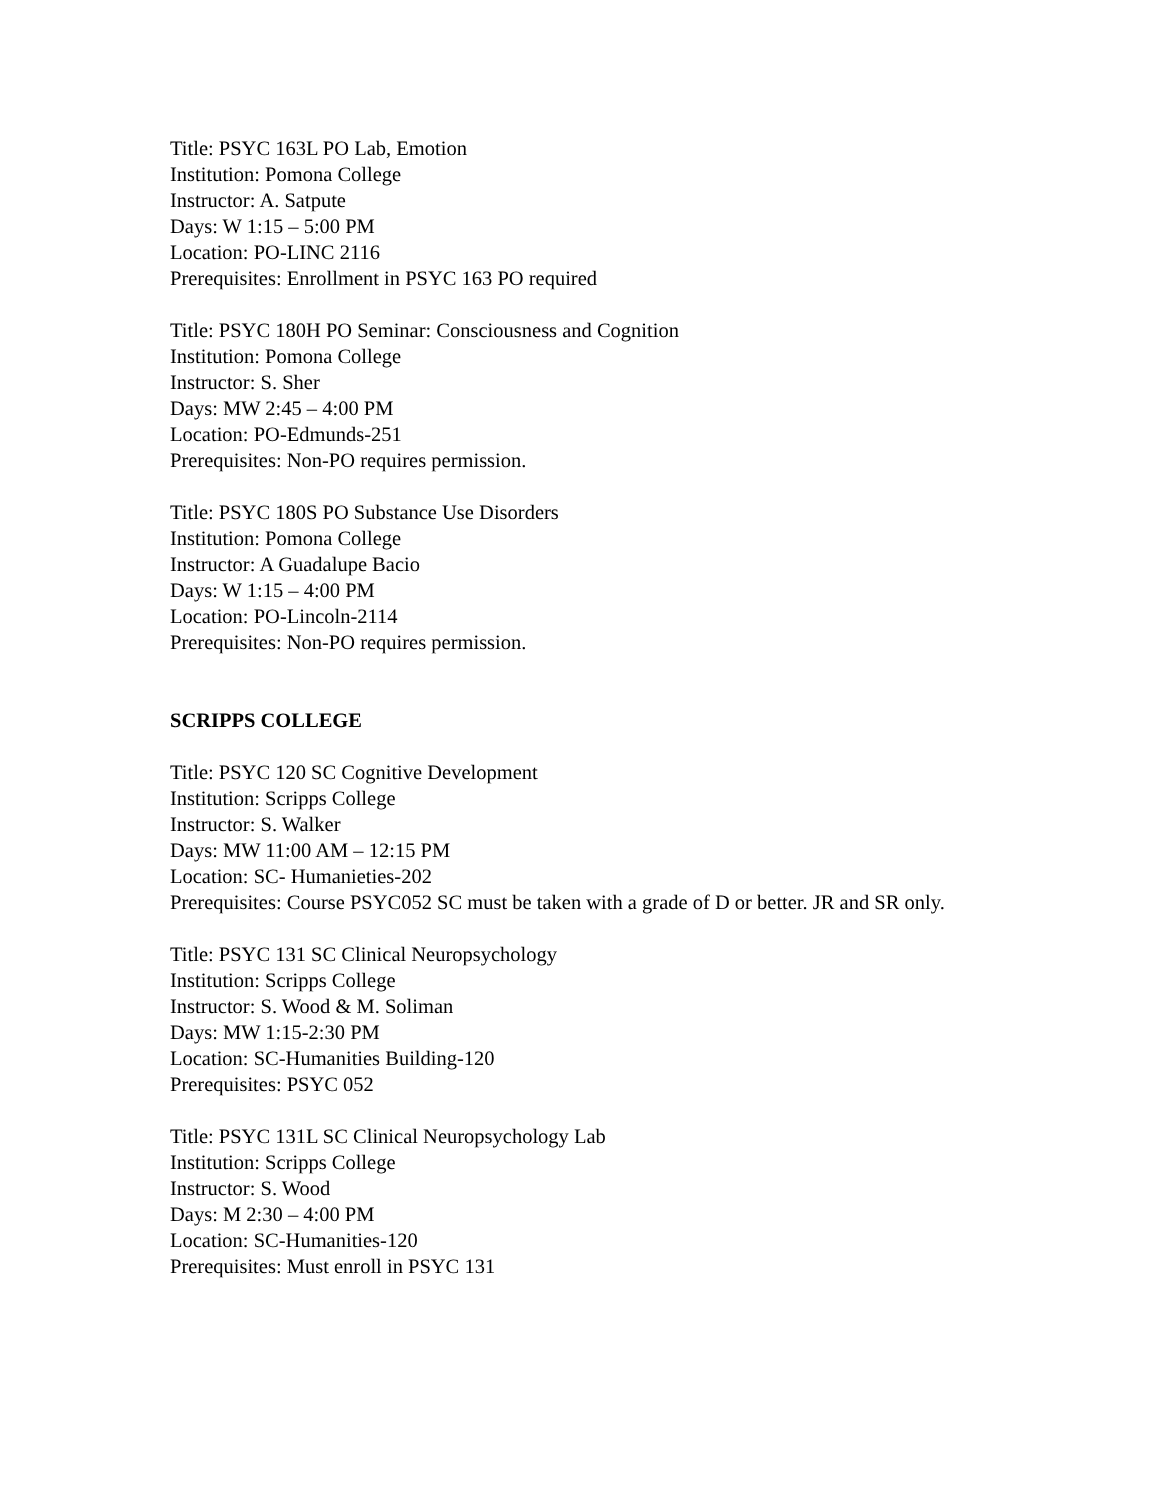Title: PSYC 163L PO Lab, Emotion
Institution: Pomona College
Instructor: A. Satpute
Days: W 1:15 – 5:00 PM
Location: PO-LINC 2116
Prerequisites: Enrollment in PSYC 163 PO required
Title: PSYC 180H PO Seminar: Consciousness and Cognition
Institution: Pomona College
Instructor: S. Sher
Days: MW 2:45 – 4:00 PM
Location: PO-Edmunds-251
Prerequisites: Non-PO requires permission.
Title: PSYC 180S PO Substance Use Disorders
Institution: Pomona College
Instructor: A Guadalupe Bacio
Days: W 1:15 – 4:00 PM
Location: PO-Lincoln-2114
Prerequisites: Non-PO requires permission.
SCRIPPS COLLEGE
Title: PSYC 120 SC Cognitive Development
Institution: Scripps College
Instructor: S. Walker
Days: MW 11:00 AM – 12:15 PM
Location: SC- Humanieties-202
Prerequisites: Course PSYC052 SC must be taken with a grade of D or better. JR and SR only.
Title: PSYC 131 SC Clinical Neuropsychology
Institution: Scripps College
Instructor: S. Wood & M. Soliman
Days: MW 1:15-2:30 PM
Location: SC-Humanities Building-120
Prerequisites: PSYC 052
Title: PSYC 131L SC Clinical Neuropsychology Lab
Institution: Scripps College
Instructor: S. Wood
Days: M 2:30 – 4:00 PM
Location: SC-Humanities-120
Prerequisites: Must enroll in PSYC 131